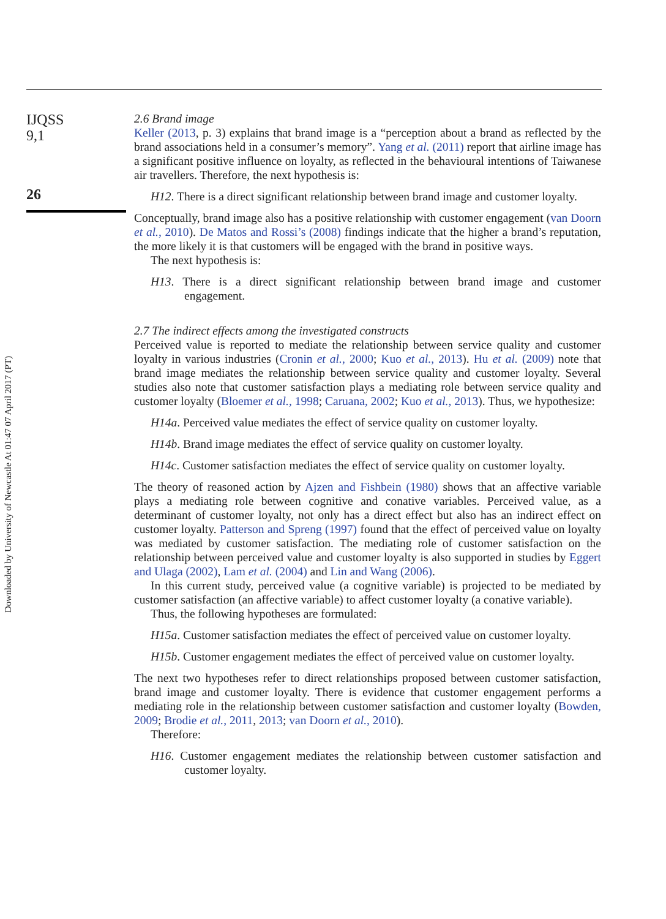IJQSS
9,1
26
2.6 Brand image
Keller (2013, p. 3) explains that brand image is a “perception about a brand as reflected by the brand associations held in a consumer’s memory”. Yang et al. (2011) report that airline image has a significant positive influence on loyalty, as reflected in the behavioural intentions of Taiwanese air travellers. Therefore, the next hypothesis is:
H12. There is a direct significant relationship between brand image and customer loyalty.
Conceptually, brand image also has a positive relationship with customer engagement (van Doorn et al., 2010). De Matos and Rossi’s (2008) findings indicate that the higher a brand’s reputation, the more likely it is that customers will be engaged with the brand in positive ways.
The next hypothesis is:
H13. There is a direct significant relationship between brand image and customer engagement.
2.7 The indirect effects among the investigated constructs
Perceived value is reported to mediate the relationship between service quality and customer loyalty in various industries (Cronin et al., 2000; Kuo et al., 2013). Hu et al. (2009) note that brand image mediates the relationship between service quality and customer loyalty. Several studies also note that customer satisfaction plays a mediating role between service quality and customer loyalty (Bloemer et al., 1998; Caruana, 2002; Kuo et al., 2013). Thus, we hypothesize:
H14a. Perceived value mediates the effect of service quality on customer loyalty.
H14b. Brand image mediates the effect of service quality on customer loyalty.
H14c. Customer satisfaction mediates the effect of service quality on customer loyalty.
The theory of reasoned action by Ajzen and Fishbein (1980) shows that an affective variable plays a mediating role between cognitive and conative variables. Perceived value, as a determinant of customer loyalty, not only has a direct effect but also has an indirect effect on customer loyalty. Patterson and Spreng (1997) found that the effect of perceived value on loyalty was mediated by customer satisfaction. The mediating role of customer satisfaction on the relationship between perceived value and customer loyalty is also supported in studies by Eggert and Ulaga (2002), Lam et al. (2004) and Lin and Wang (2006).
In this current study, perceived value (a cognitive variable) is projected to be mediated by customer satisfaction (an affective variable) to affect customer loyalty (a conative variable).
Thus, the following hypotheses are formulated:
H15a. Customer satisfaction mediates the effect of perceived value on customer loyalty.
H15b. Customer engagement mediates the effect of perceived value on customer loyalty.
The next two hypotheses refer to direct relationships proposed between customer satisfaction, brand image and customer loyalty. There is evidence that customer engagement performs a mediating role in the relationship between customer satisfaction and customer loyalty (Bowden, 2009; Brodie et al., 2011, 2013; van Doorn et al., 2010).
Therefore:
H16. Customer engagement mediates the relationship between customer satisfaction and customer loyalty.
Downloaded by University of Newcastle At 01:47 07 April 2017 (PT)